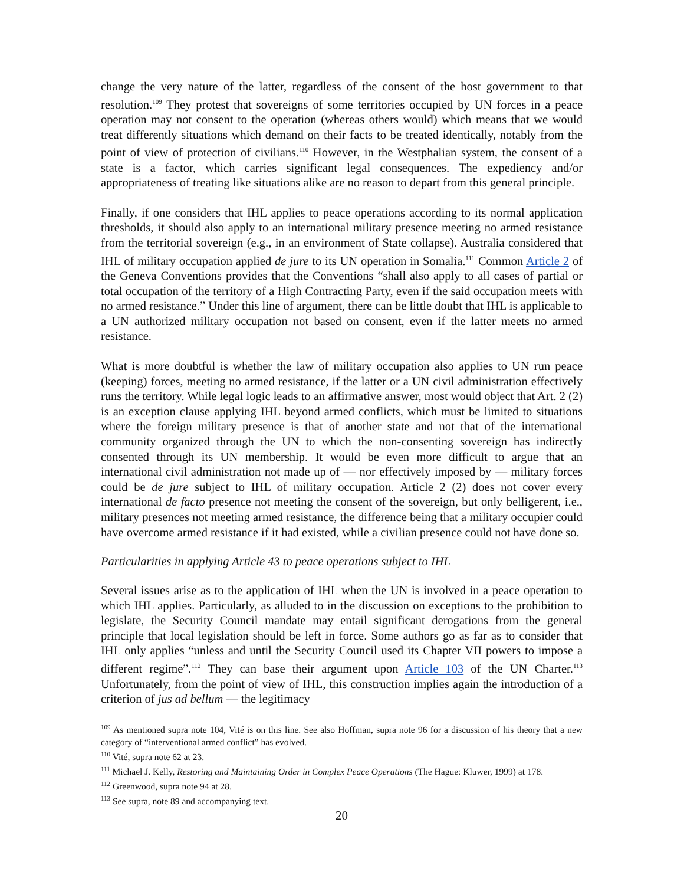change the very nature of the latter, regardless of the consent of the host government to that resolution.<sup>109</sup> They protest that sovereigns of some territories occupied by UN forces in a peace operation may not consent to the operation (whereas others would) which means that we would treat differently situations which demand on their facts to be treated identically, notably from the point of view of protection of civilians.<sup>110</sup> However, in the Westphalian system, the consent of a state is a factor, which carries significant legal consequences. The expediency and/or appropriateness of treating like situations alike are no reason to depart from this general principle.
Finally, if one considers that IHL applies to peace operations according to its normal application thresholds, it should also apply to an international military presence meeting no armed resistance from the territorial sovereign (e.g., in an environment of State collapse). Australia considered that IHL of military occupation applied de jure to its UN operation in Somalia.<sup>111</sup> Common Article 2 of the Geneva Conventions provides that the Conventions “shall also apply to all cases of partial or total occupation of the territory of a High Contracting Party, even if the said occupation meets with no armed resistance.” Under this line of argument, there can be little doubt that IHL is applicable to a UN authorized military occupation not based on consent, even if the latter meets no armed resistance.
What is more doubtful is whether the law of military occupation also applies to UN run peace (keeping) forces, meeting no armed resistance, if the latter or a UN civil administration effectively runs the territory. While legal logic leads to an affirmative answer, most would object that Art. 2 (2) is an exception clause applying IHL beyond armed conflicts, which must be limited to situations where the foreign military presence is that of another state and not that of the international community organized through the UN to which the non-consenting sovereign has indirectly consented through its UN membership. It would be even more difficult to argue that an international civil administration not made up of — nor effectively imposed by — military forces could be de jure subject to IHL of military occupation. Article 2 (2) does not cover every international de facto presence not meeting the consent of the sovereign, but only belligerent, i.e., military presences not meeting armed resistance, the difference being that a military occupier could have overcome armed resistance if it had existed, while a civilian presence could not have done so.
Particularities in applying Article 43 to peace operations subject to IHL
Several issues arise as to the application of IHL when the UN is involved in a peace operation to which IHL applies. Particularly, as alluded to in the discussion on exceptions to the prohibition to legislate, the Security Council mandate may entail significant derogations from the general principle that local legislation should be left in force. Some authors go as far as to consider that IHL only applies “unless and until the Security Council used its Chapter VII powers to impose a different regime”.<sup>112</sup> They can base their argument upon Article 103 of the UN Charter.<sup>113</sup> Unfortunately, from the point of view of IHL, this construction implies again the introduction of a criterion of jus ad bellum — the legitimacy
<sup>109</sup> As mentioned supra note 104, Vité is on this line. See also Hoffman, supra note 96 for a discussion of his theory that a new category of “interventional armed conflict” has evolved.
<sup>110</sup> Vité, supra note 62 at 23.
<sup>111</sup> Michael J. Kelly, Restoring and Maintaining Order in Complex Peace Operations (The Hague: Kluwer, 1999) at 178.
<sup>112</sup> Greenwood, supra note 94 at 28.
<sup>113</sup> See supra, note 89 and accompanying text.
20